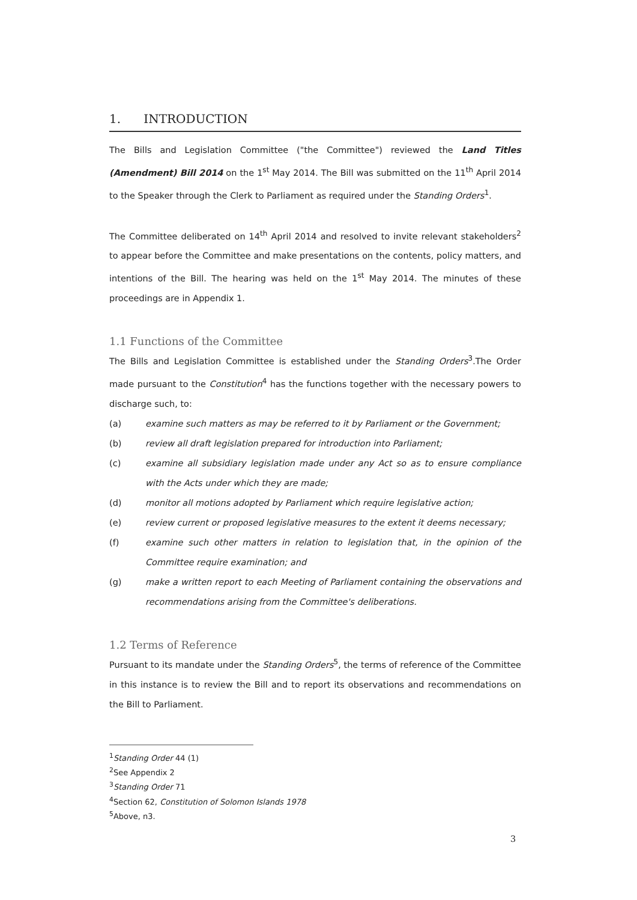1. INTRODUCTION
The Bills and Legislation Committee ("the Committee") reviewed the Land Titles (Amendment) Bill 2014 on the 1<sup>st</sup> May 2014. The Bill was submitted on the 11<sup>th</sup> April 2014 to the Speaker through the Clerk to Parliament as required under the Standing Orders<sup>1</sup>.
The Committee deliberated on 14<sup>th</sup> April 2014 and resolved to invite relevant stakeholders<sup>2</sup> to appear before the Committee and make presentations on the contents, policy matters, and intentions of the Bill. The hearing was held on the 1<sup>st</sup> May 2014. The minutes of these proceedings are in Appendix 1.
1.1 Functions of the Committee
The Bills and Legislation Committee is established under the Standing Orders<sup>3</sup>.The Order made pursuant to the Constitution<sup>4</sup> has the functions together with the necessary powers to discharge such, to:
(a) examine such matters as may be referred to it by Parliament or the Government;
(b) review all draft legislation prepared for introduction into Parliament;
(c) examine all subsidiary legislation made under any Act so as to ensure compliance with the Acts under which they are made;
(d) monitor all motions adopted by Parliament which require legislative action;
(e) review current or proposed legislative measures to the extent it deems necessary;
(f) examine such other matters in relation to legislation that, in the opinion of the Committee require examination; and
(g) make a written report to each Meeting of Parliament containing the observations and recommendations arising from the Committee's deliberations.
1.2 Terms of Reference
Pursuant to its mandate under the Standing Orders<sup>5</sup>, the terms of reference of the Committee in this instance is to review the Bill and to report its observations and recommendations on the Bill to Parliament.
<sup>1</sup> Standing Order 44 (1)
<sup>2</sup> See Appendix 2
<sup>3</sup> Standing Order 71
<sup>4</sup> Section 62, Constitution of Solomon Islands 1978
<sup>5</sup> Above, n3.
3